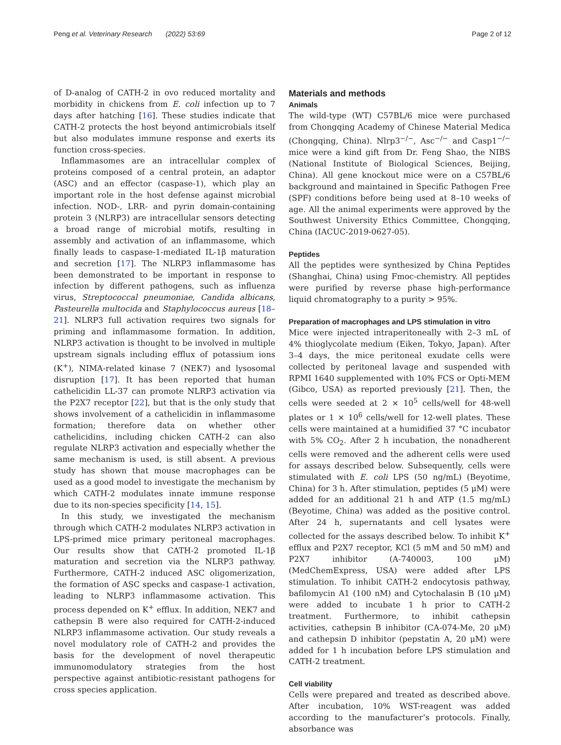Peng et al. Veterinary Research (2022) 53:69 Page 2 of 12
of D-analog of CATH-2 in ovo reduced mortality and morbidity in chickens from E. coli infection up to 7 days after hatching [16]. These studies indicate that CATH-2 protects the host beyond antimicrobials itself but also modulates immune response and exerts its function cross-species.
Inflammasomes are an intracellular complex of proteins composed of a central protein, an adaptor (ASC) and an effector (caspase-1), which play an important role in the host defense against microbial infection. NOD-, LRR- and pyrin domain-containing protein 3 (NLRP3) are intracellular sensors detecting a broad range of microbial motifs, resulting in assembly and activation of an inflammasome, which finally leads to caspase-1-mediated IL-1β maturation and secretion [17]. The NLRP3 inflammasome has been demonstrated to be important in response to infection by different pathogens, such as influenza virus, Streptococcal pneumoniae, Candida albicans, Pasteurella multocida and Staphylococcus aureus [18–21]. NLRP3 full activation requires two signals for priming and inflammasome formation. In addition, NLRP3 activation is thought to be involved in multiple upstream signals including efflux of potassium ions (K<sup>+</sup>), NIMA-related kinase 7 (NEK7) and lysosomal disruption [17]. It has been reported that human cathelicidin LL-37 can promote NLRP3 activation via the P2X7 receptor [22], but that is the only study that shows involvement of a cathelicidin in inflammasome formation; therefore data on whether other cathelicidins, including chicken CATH-2 can also regulate NLRP3 activation and especially whether the same mechanism is used, is still absent. A previous study has shown that mouse macrophages can be used as a good model to investigate the mechanism by which CATH-2 modulates innate immune response due to its non-species specificity [14, 15].
In this study, we investigated the mechanism through which CATH-2 modulates NLRP3 activation in LPS-primed mice primary peritoneal macrophages. Our results show that CATH-2 promoted IL-1β maturation and secretion via the NLRP3 pathway. Furthermore, CATH-2 induced ASC oligomerization, the formation of ASC specks and caspase-1 activation, leading to NLRP3 inflammasome activation. This process depended on K<sup>+</sup> efflux. In addition, NEK7 and cathepsin B were also required for CATH-2-induced NLRP3 inflammasome activation. Our study reveals a novel modulatory role of CATH-2 and provides the basis for the development of novel therapeutic immunomodulatory strategies from the host perspective against antibiotic-resistant pathogens for cross species application.
Materials and methods
Animals
The wild-type (WT) C57BL/6 mice were purchased from Chongqing Academy of Chinese Material Medica (Chongqing, China). Nlrp3<sup>−/−</sup>, Asc<sup>−/−</sup> and Casp1<sup>−/−</sup> mice were a kind gift from Dr. Feng Shao, the NIBS (National Institute of Biological Sciences, Beijing, China). All gene knockout mice were on a C57BL/6 background and maintained in Specific Pathogen Free (SPF) conditions before being used at 8–10 weeks of age. All the animal experiments were approved by the Southwest University Ethics Committee, Chongqing, China (IACUC-2019-0627-05).
Peptides
All the peptides were synthesized by China Peptides (Shanghai, China) using Fmoc-chemistry. All peptides were purified by reverse phase high-performance liquid chromatography to a purity > 95%.
Preparation of macrophages and LPS stimulation in vitro
Mice were injected intraperitoneally with 2–3 mL of 4% thioglycolate medium (Eiken, Tokyo, Japan). After 3–4 days, the mice peritoneal exudate cells were collected by peritoneal lavage and suspended with RPMI 1640 supplemented with 10% FCS or Opti-MEM (Gibco, USA) as reported previously [21]. Then, the cells were seeded at 2 × 10<sup>5</sup> cells/well for 48-well plates or 1 × 10<sup>6</sup> cells/well for 12-well plates. These cells were maintained at a humidified 37 °C incubator with 5% CO<sub>2</sub>. After 2 h incubation, the nonadherent cells were removed and the adherent cells were used for assays described below. Subsequently, cells were stimulated with E. coli LPS (50 ng/mL) (Beyotime, China) for 3 h. After stimulation, peptides (5 μM) were added for an additional 21 h and ATP (1.5 mg/mL) (Beyotime, China) was added as the positive control. After 24 h, supernatants and cell lysates were collected for the assays described below. To inhibit K<sup>+</sup> efflux and P2X7 receptor, KCl (5 mM and 50 mM) and P2X7 inhibitor (A-740003, 100 μM) (MedChemExpress, USA) were added after LPS stimulation. To inhibit CATH-2 endocytosis pathway, bafilomycin A1 (100 nM) and Cytochalasin B (10 μM) were added to incubate 1 h prior to CATH-2 treatment. Furthermore, to inhibit cathepsin activities, cathepsin B inhibitor (CA-074-Me, 20 μM) and cathepsin D inhibitor (pepstatin A, 20 μM) were added for 1 h incubation before LPS stimulation and CATH-2 treatment.
Cell viability
Cells were prepared and treated as described above. After incubation, 10% WST-reagent was added according to the manufacturer’s protocols. Finally, absorbance was